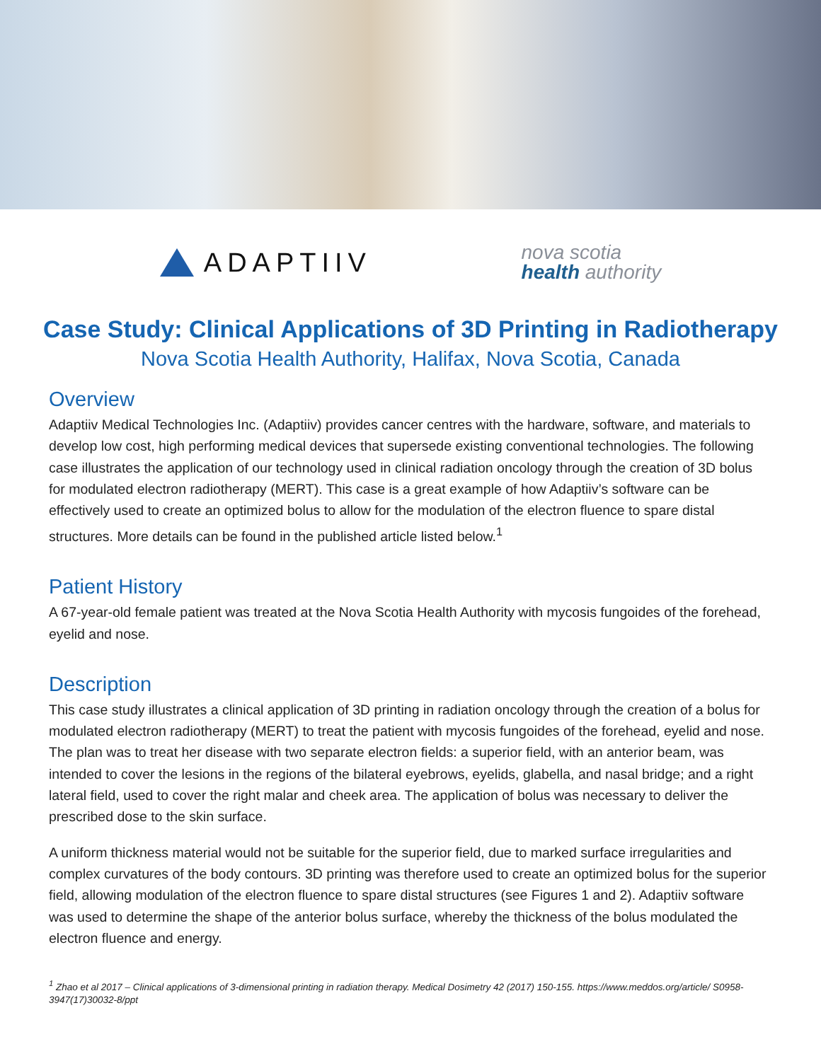ADAPTIIV
nova scotia
health authority
Case Study: Clinical Applications of 3D Printing in Radiotherapy
Nova Scotia Health Authority, Halifax, Nova Scotia, Canada
Overview
Adaptiiv Medical Technologies Inc. (Adaptiiv) provides cancer centres with the hardware, software, and materials to develop low cost, high performing medical devices that supersede existing conventional technologies. The following case illustrates the application of our technology used in clinical radiation oncology through the creation of 3D bolus for modulated electron radiotherapy (MERT). This case is a great example of how Adaptiiv’s software can be effectively used to create an optimized bolus to allow for the modulation of the electron fluence to spare distal structures. More details can be found in the published article listed below.<sup>1</sup>
Patient History
A 67-year-old female patient was treated at the Nova Scotia Health Authority with mycosis fungoides of the forehead, eyelid and nose.
Description
This case study illustrates a clinical application of 3D printing in radiation oncology through the creation of a bolus for modulated electron radiotherapy (MERT) to treat the patient with mycosis fungoides of the forehead, eyelid and nose. The plan was to treat her disease with two separate electron fields: a superior field, with an anterior beam, was intended to cover the lesions in the regions of the bilateral eyebrows, eyelids, glabella, and nasal bridge; and a right lateral field, used to cover the right malar and cheek area. The application of bolus was necessary to deliver the prescribed dose to the skin surface.
A uniform thickness material would not be suitable for the superior field, due to marked surface irregularities and complex curvatures of the body contours. 3D printing was therefore used to create an optimized bolus for the superior field, allowing modulation of the electron fluence to spare distal structures (see Figures 1 and 2). Adaptiiv software was used to determine the shape of the anterior bolus surface, whereby the thickness of the bolus modulated the electron fluence and energy.
<sup>1</sup> Zhao et al 2017 – Clinical applications of 3-dimensional printing in radiation therapy. Medical Dosimetry 42 (2017) 150-155. https://www.meddos.org/article/ S0958-3947(17)30032-8/ppt